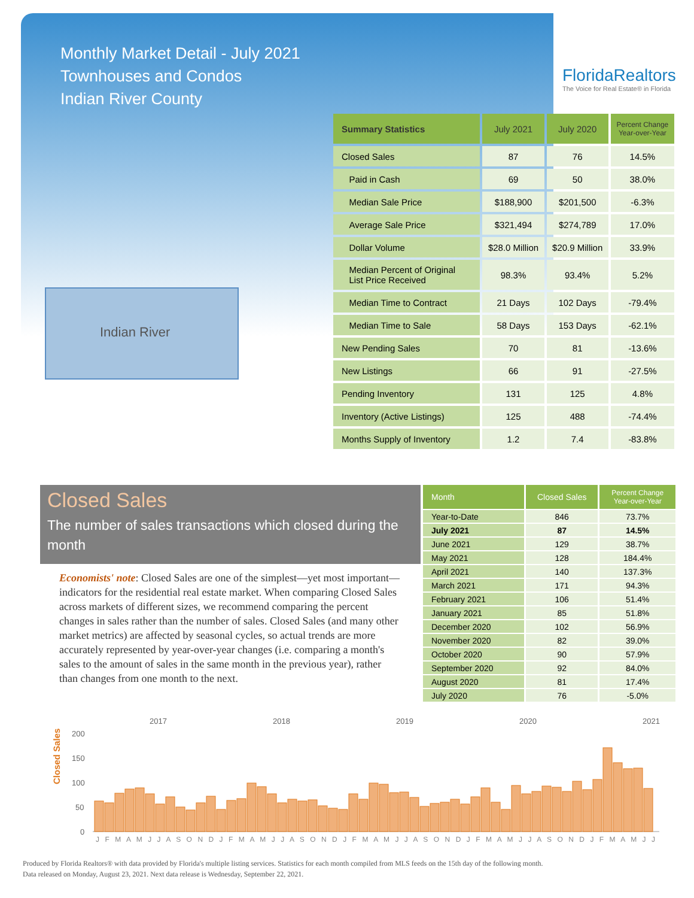Monthly Market Detail - July 2021
Townhouses and Condos
Indian River County
FloridaRealtors
The Voice for Real Estate® in Florida
Indian River
| Summary Statistics | July 2021 | July 2020 | Percent Change Year-over-Year |
| --- | --- | --- | --- |
| Closed Sales | 87 | 76 | 14.5% |
| Paid in Cash | 69 | 50 | 38.0% |
| Median Sale Price | $188,900 | $201,500 | -6.3% |
| Average Sale Price | $321,494 | $274,789 | 17.0% |
| Dollar Volume | $28.0 Million | $20.9 Million | 33.9% |
| Median Percent of Original List Price Received | 98.3% | 93.4% | 5.2% |
| Median Time to Contract | 21 Days | 102 Days | -79.4% |
| Median Time to Sale | 58 Days | 153 Days | -62.1% |
| New Pending Sales | 70 | 81 | -13.6% |
| New Listings | 66 | 91 | -27.5% |
| Pending Inventory | 131 | 125 | 4.8% |
| Inventory (Active Listings) | 125 | 488 | -74.4% |
| Months Supply of Inventory | 1.2 | 7.4 | -83.8% |
Closed Sales
The number of sales transactions which closed during the month
Economists' note: Closed Sales are one of the simplest—yet most important—indicators for the residential real estate market. When comparing Closed Sales across markets of different sizes, we recommend comparing the percent changes in sales rather than the number of sales. Closed Sales (and many other market metrics) are affected by seasonal cycles, so actual trends are more accurately represented by year-over-year changes (i.e. comparing a month's sales to the amount of sales in the same month in the previous year), rather than changes from one month to the next.
| Month | Closed Sales | Percent Change Year-over-Year |
| --- | --- | --- |
| Year-to-Date | 846 | 73.7% |
| July 2021 | 87 | 14.5% |
| June 2021 | 129 | 38.7% |
| May 2021 | 128 | 184.4% |
| April 2021 | 140 | 137.3% |
| March 2021 | 171 | 94.3% |
| February 2021 | 106 | 51.4% |
| January 2021 | 85 | 51.8% |
| December 2020 | 102 | 56.9% |
| November 2020 | 82 | 39.0% |
| October 2020 | 90 | 57.9% |
| September 2020 | 92 | 84.0% |
| August 2020 | 81 | 17.4% |
| July 2020 | 76 | -5.0% |
Closed Sales
2017
2018
2019
2020
2021
200
150
100
50
0
J F M A M J J A S O N D J F M A M J J A S O N D J F M A M J J A S O N D J F M A M J J A S O N D J F M A M J J
Produced by Florida Realtors® with data provided by Florida's multiple listing services. Statistics for each month compiled from MLS feeds on the 15th day of the following month.
Data released on Monday, August 23, 2021. Next data release is Wednesday, September 22, 2021.